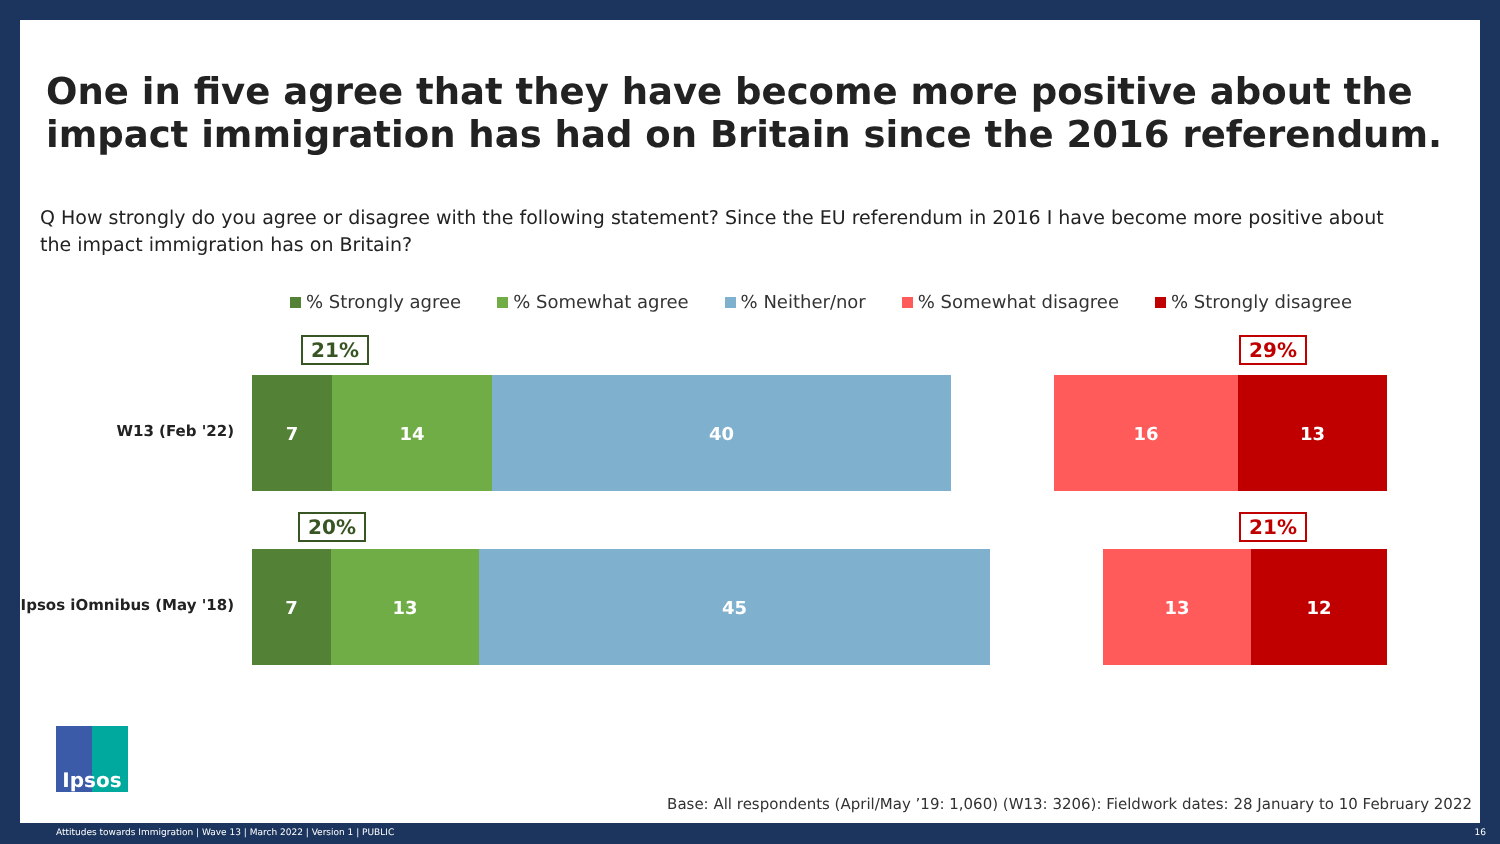One in five agree that they have become more positive about the impact immigration has had on Britain since the 2016 referendum.
Q How strongly do you agree or disagree with the following statement? Since the EU referendum in 2016 I have become more positive about the impact immigration has on Britain?
% Strongly agree % Somewhat agree % Neither/nor % Somewhat disagree % Strongly disagree
21% 29%
W13 (Feb '22)
7 14 40 16 13
20% 21%
Ipsos iOmnibus (May '18)
7 13 45 13 12
Ipsos
Base: All respondents (April/May ’19: 1,060) (W13: 3206): Fieldwork dates: 28 January to 10 February 2022
Attitudes towards Immigration | Wave 13 | March 2022 | Version 1 | PUBLIC 16